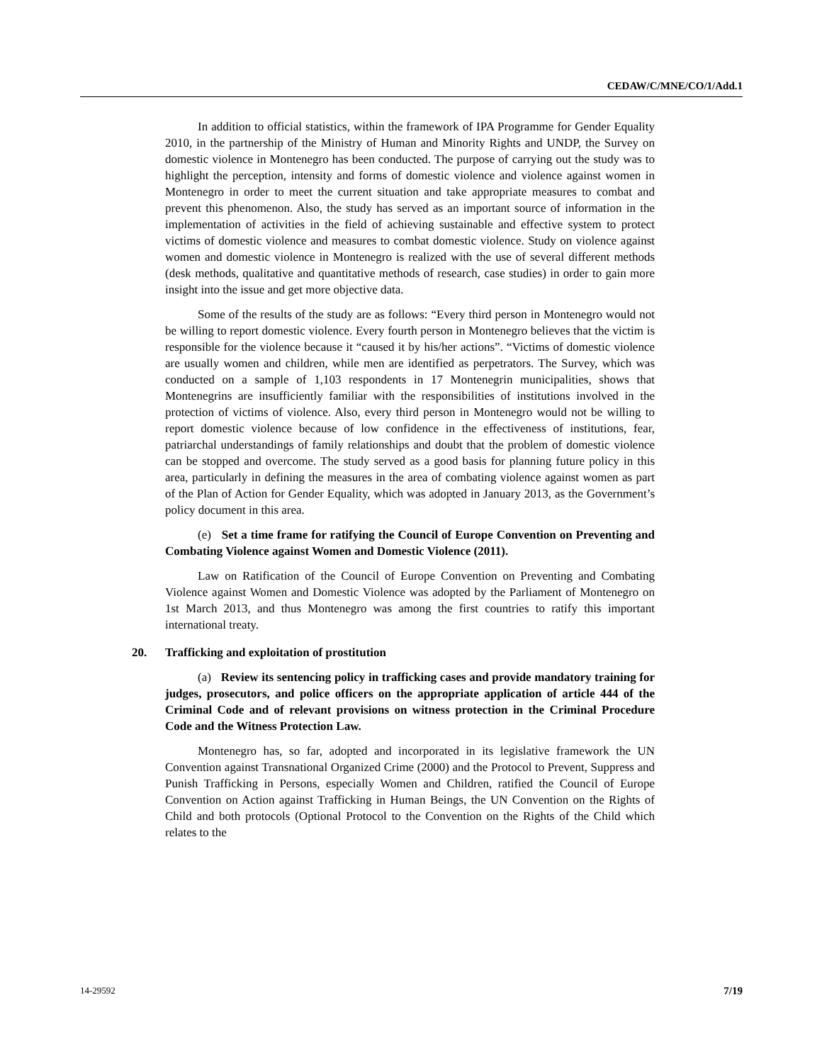CEDAW/C/MNE/CO/1/Add.1
In addition to official statistics, within the framework of IPA Programme for Gender Equality 2010, in the partnership of the Ministry of Human and Minority Rights and UNDP, the Survey on domestic violence in Montenegro has been conducted. The purpose of carrying out the study was to highlight the perception, intensity and forms of domestic violence and violence against women in Montenegro in order to meet the current situation and take appropriate measures to combat and prevent this phenomenon. Also, the study has served as an important source of information in the implementation of activities in the field of achieving sustainable and effective system to protect victims of domestic violence and measures to combat domestic violence. Study on violence against women and domestic violence in Montenegro is realized with the use of several different methods (desk methods, qualitative and quantitative methods of research, case studies) in order to gain more insight into the issue and get more objective data.
Some of the results of the study are as follows: “Every third person in Montenegro would not be willing to report domestic violence. Every fourth person in Montenegro believes that the victim is responsible for the violence because it “caused it by his/her actions”. “Victims of domestic violence are usually women and children, while men are identified as perpetrators. The Survey, which was conducted on a sample of 1,103 respondents in 17 Montenegrin municipalities, shows that Montenegrins are insufficiently familiar with the responsibilities of institutions involved in the protection of victims of violence. Also, every third person in Montenegro would not be willing to report domestic violence because of low confidence in the effectiveness of institutions, fear, patriarchal understandings of family relationships and doubt that the problem of domestic violence can be stopped and overcome. The study served as a good basis for planning future policy in this area, particularly in defining the measures in the area of combating violence against women as part of the Plan of Action for Gender Equality, which was adopted in January 2013, as the Government’s policy document in this area.
(e) Set a time frame for ratifying the Council of Europe Convention on Preventing and Combating Violence against Women and Domestic Violence (2011).
Law on Ratification of the Council of Europe Convention on Preventing and Combating Violence against Women and Domestic Violence was adopted by the Parliament of Montenegro on 1st March 2013, and thus Montenegro was among the first countries to ratify this important international treaty.
20. Trafficking and exploitation of prostitution
(a) Review its sentencing policy in trafficking cases and provide mandatory training for judges, prosecutors, and police officers on the appropriate application of article 444 of the Criminal Code and of relevant provisions on witness protection in the Criminal Procedure Code and the Witness Protection Law.
Montenegro has, so far, adopted and incorporated in its legislative framework the UN Convention against Transnational Organized Crime (2000) and the Protocol to Prevent, Suppress and Punish Trafficking in Persons, especially Women and Children, ratified the Council of Europe Convention on Action against Trafficking in Human Beings, the UN Convention on the Rights of Child and both protocols (Optional Protocol to the Convention on the Rights of the Child which relates to the
14-29592 7/19